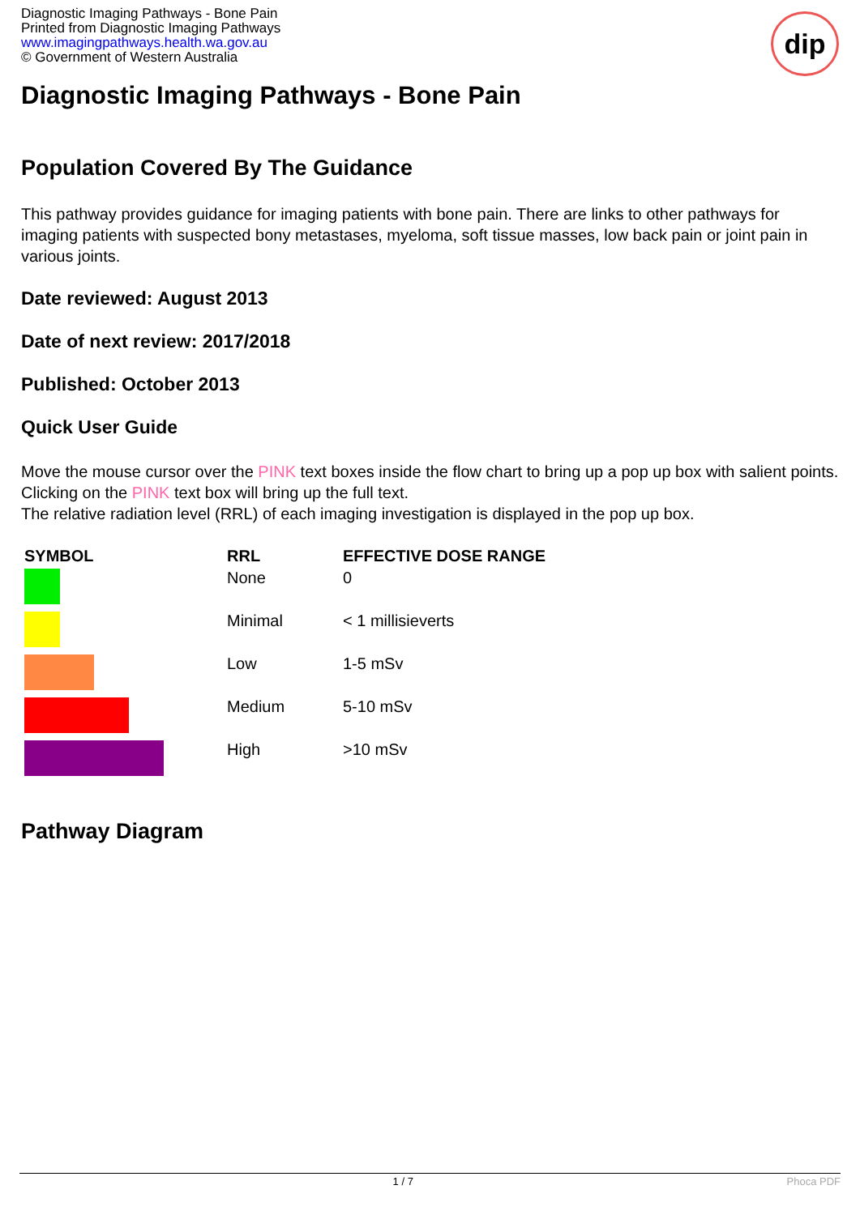Diagnostic Imaging Pathways - Bone Pain
Printed from Diagnostic Imaging Pathways
www.imagingpathways.health.wa.gov.au
© Government of Western Australia
dip
Diagnostic Imaging Pathways - Bone Pain
Population Covered By The Guidance
This pathway provides guidance for imaging patients with bone pain. There are links to other pathways for imaging patients with suspected bony metastases, myeloma, soft tissue masses, low back pain or joint pain in various joints.
Date reviewed: August 2013
Date of next review: 2017/2018
Published: October 2013
Quick User Guide
Move the mouse cursor over the PINK text boxes inside the flow chart to bring up a pop up box with salient points.
Clicking on the PINK text box will bring up the full text.
The relative radiation level (RRL) of each imaging investigation is displayed in the pop up box.
| SYMBOL | RRL | EFFECTIVE DOSE RANGE |
| --- | --- | --- |
| | None | 0 |
| | Minimal | < 1 millisieverts |
| | Low | 1-5 mSv |
| | Medium | 5-10 mSv |
| | High | >10 mSv |
Pathway Diagram
1 / 7 Phoca PDF